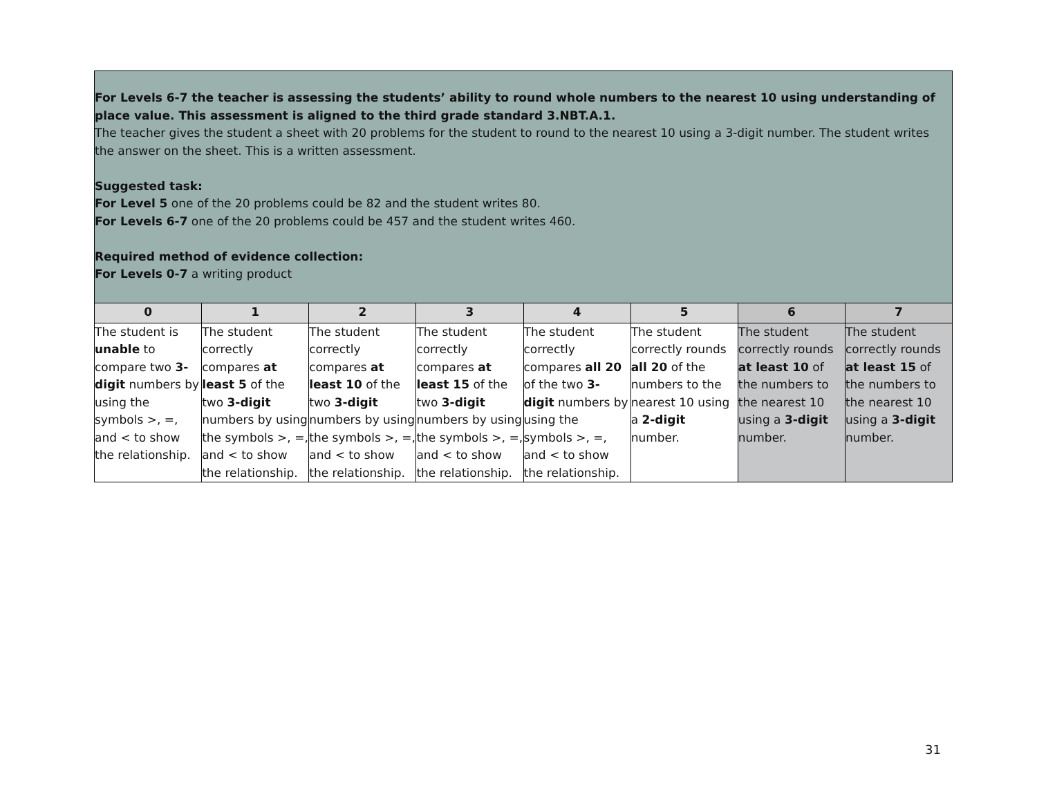| For Levels 6-7 the teacher is assessing the students’ ability to round whole numbers to the nearest 10 using understanding of place value. This assessment is aligned to the third grade standard 3.NBT.A.1. The teacher gives the student a sheet with 20 problems for the student to round to the nearest 10 using a 3-digit number. The student writes the answer on the sheet. This is a written assessment. Suggested task: For Level 5 one of the 20 problems could be 82 and the student writes 80. For Levels 6-7 one of the 20 problems could be 457 and the student writes 460. Required method of evidence collection: For Levels 0-7 a writing product | | | | | | | |
| 0 | 1 | 2 | 3 | 4 | 5 | 6 | 7 |
| The student is unable to compare two 3-digit numbers by using the symbols >, =, and < to show the relationship. | The student correctly compares at least 5 of the two 3-digit numbers by using the symbols >, =, and < to show the relationship. | The student correctly compares at least 10 of the two 3-digit numbers by using the symbols >, =, and < to show the relationship. | The student correctly compares at least 15 of the two 3-digit numbers by using the symbols >, =, and < to show the relationship. | The student correctly compares all 20 of the two 3-digit numbers by using the symbols >, =, and < to show the relationship. | The student correctly rounds all 20 of the numbers to the nearest 10 using a 2-digit number. | The student correctly rounds at least 10 of the numbers to the nearest 10 using a 3-digit number. | The student correctly rounds at least 15 of the numbers to the nearest 10 using a 3-digit number. |
31